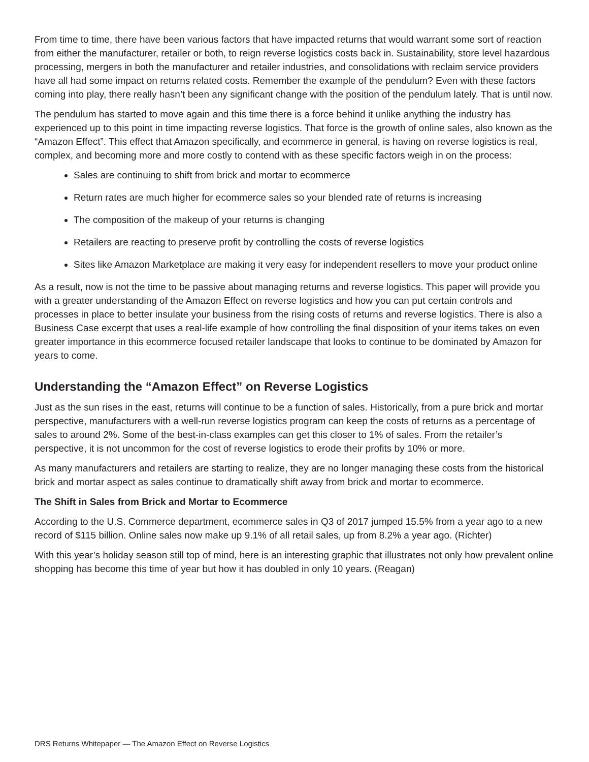From time to time, there have been various factors that have impacted returns that would warrant some sort of reaction from either the manufacturer, retailer or both, to reign reverse logistics costs back in. Sustainability, store level hazardous processing, mergers in both the manufacturer and retailer industries, and consolidations with reclaim service providers have all had some impact on returns related costs. Remember the example of the pendulum? Even with these factors coming into play, there really hasn’t been any significant change with the position of the pendulum lately. That is until now.
The pendulum has started to move again and this time there is a force behind it unlike anything the industry has experienced up to this point in time impacting reverse logistics. That force is the growth of online sales, also known as the “Amazon Effect”. This effect that Amazon specifically, and ecommerce in general, is having on reverse logistics is real, complex, and becoming more and more costly to contend with as these specific factors weigh in on the process:
Sales are continuing to shift from brick and mortar to ecommerce
Return rates are much higher for ecommerce sales so your blended rate of returns is increasing
The composition of the makeup of your returns is changing
Retailers are reacting to preserve profit by controlling the costs of reverse logistics
Sites like Amazon Marketplace are making it very easy for independent resellers to move your product online
As a result, now is not the time to be passive about managing returns and reverse logistics. This paper will provide you with a greater understanding of the Amazon Effect on reverse logistics and how you can put certain controls and processes in place to better insulate your business from the rising costs of returns and reverse logistics. There is also a Business Case excerpt that uses a real-life example of how controlling the final disposition of your items takes on even greater importance in this ecommerce focused retailer landscape that looks to continue to be dominated by Amazon for years to come.
Understanding the “Amazon Effect” on Reverse Logistics
Just as the sun rises in the east, returns will continue to be a function of sales. Historically, from a pure brick and mortar perspective, manufacturers with a well-run reverse logistics program can keep the costs of returns as a percentage of sales to around 2%. Some of the best-in-class examples can get this closer to 1% of sales. From the retailer’s perspective, it is not uncommon for the cost of reverse logistics to erode their profits by 10% or more.
As many manufacturers and retailers are starting to realize, they are no longer managing these costs from the historical brick and mortar aspect as sales continue to dramatically shift away from brick and mortar to ecommerce.
The Shift in Sales from Brick and Mortar to Ecommerce
According to the U.S. Commerce department, ecommerce sales in Q3 of 2017 jumped 15.5% from a year ago to a new record of $115 billion. Online sales now make up 9.1% of all retail sales, up from 8.2% a year ago. (Richter)
With this year’s holiday season still top of mind, here is an interesting graphic that illustrates not only how prevalent online shopping has become this time of year but how it has doubled in only 10 years. (Reagan)
DRS Returns Whitepaper — The Amazon Effect on Reverse Logistics